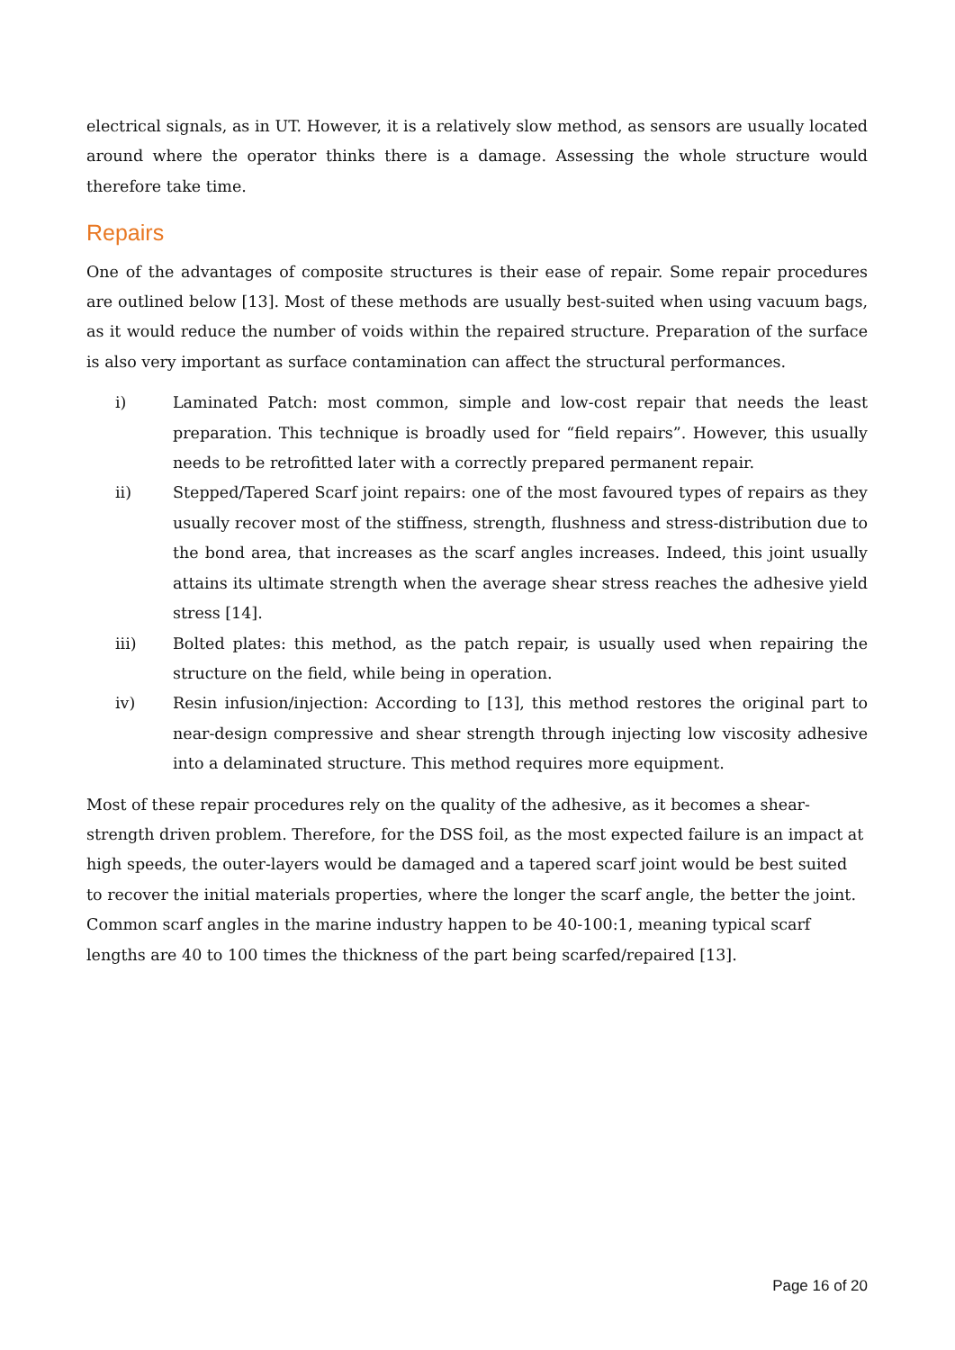electrical signals, as in UT. However, it is a relatively slow method, as sensors are usually located around where the operator thinks there is a damage. Assessing the whole structure would therefore take time.
Repairs
One of the advantages of composite structures is their ease of repair. Some repair procedures are outlined below [13]. Most of these methods are usually best-suited when using vacuum bags, as it would reduce the number of voids within the repaired structure. Preparation of the surface is also very important as surface contamination can affect the structural performances.
i) Laminated Patch: most common, simple and low-cost repair that needs the least preparation. This technique is broadly used for “field repairs”. However, this usually needs to be retrofitted later with a correctly prepared permanent repair.
ii) Stepped/Tapered Scarf joint repairs: one of the most favoured types of repairs as they usually recover most of the stiffness, strength, flushness and stress-distribution due to the bond area, that increases as the scarf angles increases. Indeed, this joint usually attains its ultimate strength when the average shear stress reaches the adhesive yield stress [14].
iii) Bolted plates: this method, as the patch repair, is usually used when repairing the structure on the field, while being in operation.
iv) Resin infusion/injection: According to [13], this method restores the original part to near-design compressive and shear strength through injecting low viscosity adhesive into a delaminated structure. This method requires more equipment.
Most of these repair procedures rely on the quality of the adhesive, as it becomes a shear-strength driven problem. Therefore, for the DSS foil, as the most expected failure is an impact at high speeds, the outer-layers would be damaged and a tapered scarf joint would be best suited to recover the initial materials properties, where the longer the scarf angle, the better the joint. Common scarf angles in the marine industry happen to be 40-100:1, meaning typical scarf lengths are 40 to 100 times the thickness of the part being scarfed/repaired [13].
Page 16 of 20